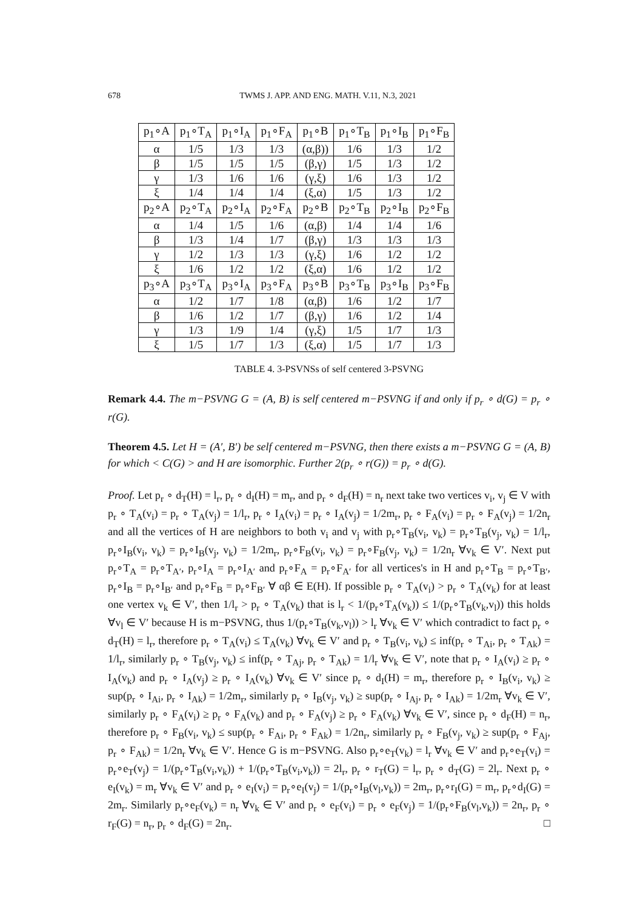678 TWMS J. APP. AND ENG. MATH. V.11, N.3, 2021
| p<sub>1</sub>∘A | p<sub>1</sub>∘T<sub>A</sub> | p<sub>1</sub>∘I<sub>A</sub> | p<sub>1</sub>∘F<sub>A</sub> | p<sub>1</sub>∘B | p<sub>1</sub>∘T<sub>B</sub> | p<sub>1</sub>∘I<sub>B</sub> | p<sub>1</sub>∘F<sub>B</sub> |
| --- | --- | --- | --- | --- | --- | --- | --- |
| α | 1/5 | 1/3 | 1/3 | (α,β)) | 1/6 | 1/3 | 1/2 |
| β | 1/5 | 1/5 | 1/5 | (β,γ) | 1/5 | 1/3 | 1/2 |
| γ | 1/3 | 1/6 | 1/6 | (γ,ξ) | 1/6 | 1/3 | 1/2 |
| ξ | 1/4 | 1/4 | 1/4 | (ξ,α) | 1/5 | 1/3 | 1/2 |
| p<sub>2</sub>∘A | p<sub>2</sub>∘T<sub>A</sub> | p<sub>2</sub>∘I<sub>A</sub> | p<sub>2</sub>∘F<sub>A</sub> | p<sub>2</sub>∘B | p<sub>2</sub>∘T<sub>B</sub> | p<sub>2</sub>∘I<sub>B</sub> | p<sub>2</sub>∘F<sub>B</sub> |
| α | 1/4 | 1/5 | 1/6 | (α,β) | 1/4 | 1/4 | 1/6 |
| β | 1/3 | 1/4 | 1/7 | (β,γ) | 1/3 | 1/3 | 1/3 |
| γ | 1/2 | 1/3 | 1/3 | (γ,ξ) | 1/6 | 1/2 | 1/2 |
| ξ | 1/6 | 1/2 | 1/2 | (ξ,α) | 1/6 | 1/2 | 1/2 |
| p<sub>3</sub>∘A | p<sub>3</sub>∘T<sub>A</sub> | p<sub>3</sub>∘I<sub>A</sub> | p<sub>3</sub>∘F<sub>A</sub> | p<sub>3</sub>∘B | p<sub>3</sub>∘T<sub>B</sub> | p<sub>3</sub>∘I<sub>B</sub> | p<sub>3</sub>∘F<sub>B</sub> |
| α | 1/2 | 1/7 | 1/8 | (α,β) | 1/6 | 1/2 | 1/7 |
| β | 1/6 | 1/2 | 1/7 | (β,γ) | 1/6 | 1/2 | 1/4 |
| γ | 1/3 | 1/9 | 1/4 | (γ,ξ) | 1/5 | 1/7 | 1/3 |
| ξ | 1/5 | 1/7 | 1/3 | (ξ,α) | 1/5 | 1/7 | 1/3 |
TABLE 4. 3-PSVNSs of self centered 3-PSVNG
Remark 4.4. The m−PSVNG G = (A, B) is self centered m−PSVNG if and only if p<sub>r</sub> ∘ d(G) = p<sub>r</sub> ∘ r(G).
Theorem 4.5. Let H = (A′, B′) be self centered m−PSVNG, then there exists a m−PSVNG G = (A, B) for which < C(G) > and H are isomorphic. Further 2(p<sub>r</sub> ∘ r(G)) = p<sub>r</sub> ∘ d(G).
Proof. Let p<sub>r</sub> ∘ d<sub>T</sub>(H) = l<sub>r</sub>, p<sub>r</sub> ∘ d<sub>I</sub>(H) = m<sub>r</sub>, and p<sub>r</sub> ∘ d<sub>F</sub>(H) = n<sub>r</sub> next take two vertices v<sub>i</sub>, v<sub>j</sub> ∈ V with p<sub>r</sub> ∘ T<sub>A</sub>(v<sub>i</sub>) = p<sub>r</sub> ∘ T<sub>A</sub>(v<sub>j</sub>) = 1/l<sub>r</sub>, p<sub>r</sub> ∘ I<sub>A</sub>(v<sub>i</sub>) = p<sub>r</sub> ∘ I<sub>A</sub>(v<sub>j</sub>) = 1/2m<sub>r</sub>, p<sub>r</sub> ∘ F<sub>A</sub>(v<sub>i</sub>) = p<sub>r</sub> ∘ F<sub>A</sub>(v<sub>j</sub>) = 1/2n<sub>r</sub> and all the vertices of H are neighbors to both v<sub>i</sub> and v<sub>j</sub> with p<sub>r</sub>∘T<sub>B</sub>(v<sub>i</sub>, v<sub>k</sub>) = p<sub>r</sub>∘T<sub>B</sub>(v<sub>j</sub>, v<sub>k</sub>) = 1/l<sub>r</sub>, p<sub>r</sub>∘I<sub>B</sub>(v<sub>i</sub>, v<sub>k</sub>) = p<sub>r</sub>∘I<sub>B</sub>(v<sub>j</sub>, v<sub>k</sub>) = 1/2m<sub>r</sub>, p<sub>r</sub>∘F<sub>B</sub>(v<sub>i</sub>, v<sub>k</sub>) = p<sub>r</sub>∘F<sub>B</sub>(v<sub>j</sub>, v<sub>k</sub>) = 1/2n<sub>r</sub> ∀v<sub>k</sub> ∈ V′. Next put p<sub>r</sub>∘T<sub>A</sub> = p<sub>r</sub>∘T<sub>A′</sub>, p<sub>r</sub>∘I<sub>A</sub> = p<sub>r</sub>∘I<sub>A′</sub> and p<sub>r</sub>∘F<sub>A</sub> = p<sub>r</sub>∘F<sub>A′</sub> for all vertices's in H and p<sub>r</sub>∘T<sub>B</sub> = p<sub>r</sub>∘T<sub>B′</sub>, p<sub>r</sub>∘I<sub>B</sub> = p<sub>r</sub>∘I<sub>B′</sub> and p<sub>r</sub>∘F<sub>B</sub> = p<sub>r</sub>∘F<sub>B′</sub> ∀ αβ ∈ E(H). If possible p<sub>r</sub> ∘ T<sub>A</sub>(v<sub>i</sub>) > p<sub>r</sub> ∘ T<sub>A</sub>(v<sub>k</sub>) for at least one vertex v<sub>k</sub> ∈ V′, then 1/l<sub>r</sub> > p<sub>r</sub> ∘ T<sub>A</sub>(v<sub>k</sub>) that is l<sub>r</sub> < 1/(p<sub>r</sub>∘T<sub>A</sub>(v<sub>k</sub>)) ≤ 1/(p<sub>r</sub>∘T<sub>B</sub>(v<sub>k</sub>,v<sub>l</sub>)) this holds ∀v<sub>l</sub> ∈ V′ because H is m−PSVNG, thus 1/(p<sub>r</sub>∘T<sub>B</sub>(v<sub>k</sub>,v<sub>l</sub>)) > l<sub>r</sub> ∀v<sub>k</sub> ∈ V′ which contradict to fact p<sub>r</sub> ∘ d<sub>T</sub>(H) = l<sub>r</sub>, therefore p<sub>r</sub> ∘ T<sub>A</sub>(v<sub>i</sub>) ≤ T<sub>A</sub>(v<sub>k</sub>) ∀v<sub>k</sub> ∈ V′ and p<sub>r</sub> ∘ T<sub>B</sub>(v<sub>i</sub>, v<sub>k</sub>) ≤ inf(p<sub>r</sub> ∘ T<sub>Ai</sub>, p<sub>r</sub> ∘ T<sub>Ak</sub>) = 1/l<sub>r</sub>, similarly p<sub>r</sub> ∘ T<sub>B</sub>(v<sub>j</sub>, v<sub>k</sub>) ≤ inf(p<sub>r</sub> ∘ T<sub>Aj</sub>, p<sub>r</sub> ∘ T<sub>Ak</sub>) = 1/l<sub>r</sub> ∀v<sub>k</sub> ∈ V′, note that p<sub>r</sub> ∘ I<sub>A</sub>(v<sub>i</sub>) ≥ p<sub>r</sub> ∘ I<sub>A</sub>(v<sub>k</sub>) and p<sub>r</sub> ∘ I<sub>A</sub>(v<sub>j</sub>) ≥ p<sub>r</sub> ∘ I<sub>A</sub>(v<sub>k</sub>) ∀v<sub>k</sub> ∈ V′ since p<sub>r</sub> ∘ d<sub>I</sub>(H) = m<sub>r</sub>, therefore p<sub>r</sub> ∘ I<sub>B</sub>(v<sub>i</sub>, v<sub>k</sub>) ≥ sup(p<sub>r</sub> ∘ I<sub>Ai</sub>, p<sub>r</sub> ∘ I<sub>Ak</sub>) = 1/2m<sub>r</sub>, similarly p<sub>r</sub> ∘ I<sub>B</sub>(v<sub>j</sub>, v<sub>k</sub>) ≥ sup(p<sub>r</sub> ∘ I<sub>Aj</sub>, p<sub>r</sub> ∘ I<sub>Ak</sub>) = 1/2m<sub>r</sub> ∀v<sub>k</sub> ∈ V′, similarly p<sub>r</sub> ∘ F<sub>A</sub>(v<sub>i</sub>) ≥ p<sub>r</sub> ∘ F<sub>A</sub>(v<sub>k</sub>) and p<sub>r</sub> ∘ F<sub>A</sub>(v<sub>j</sub>) ≥ p<sub>r</sub> ∘ F<sub>A</sub>(v<sub>k</sub>) ∀v<sub>k</sub> ∈ V′, since p<sub>r</sub> ∘ d<sub>F</sub>(H) = n<sub>r</sub>, therefore p<sub>r</sub> ∘ F<sub>B</sub>(v<sub>i</sub>, v<sub>k</sub>) ≤ sup(p<sub>r</sub> ∘ F<sub>Ai</sub>, p<sub>r</sub> ∘ F<sub>Ak</sub>) = 1/2n<sub>r</sub>, similarly p<sub>r</sub> ∘ F<sub>B</sub>(v<sub>j</sub>, v<sub>k</sub>) ≥ sup(p<sub>r</sub> ∘ F<sub>Aj</sub>, p<sub>r</sub> ∘ F<sub>Ak</sub>) = 1/2n<sub>r</sub> ∀v<sub>k</sub> ∈ V′. Hence G is m−PSVNG. Also p<sub>r</sub>∘e<sub>T</sub>(v<sub>k</sub>) = l<sub>r</sub> ∀v<sub>k</sub> ∈ V′ and p<sub>r</sub>∘e<sub>T</sub>(v<sub>i</sub>) = p<sub>r</sub>∘e<sub>T</sub>(v<sub>j</sub>) = 1/(p<sub>r</sub>∘T<sub>B</sub>(v<sub>i</sub>,v<sub>k</sub>)) + 1/(p<sub>r</sub>∘T<sub>B</sub>(v<sub>i</sub>,v<sub>k</sub>)) = 2l<sub>r</sub>, p<sub>r</sub> ∘ r<sub>T</sub>(G) = l<sub>r</sub>, p<sub>r</sub> ∘ d<sub>T</sub>(G) = 2l<sub>r</sub>. Next p<sub>r</sub> ∘ e<sub>I</sub>(v<sub>k</sub>) = m<sub>r</sub> ∀v<sub>k</sub> ∈ V′ and p<sub>r</sub> ∘ e<sub>I</sub>(v<sub>i</sub>) = p<sub>r</sub>∘e<sub>I</sub>(v<sub>j</sub>) = 1/(p<sub>r</sub>∘I<sub>B</sub>(v<sub>l</sub>,v<sub>k</sub>)) = 2m<sub>r</sub>, p<sub>r</sub>∘r<sub>I</sub>(G) = m<sub>r</sub>, p<sub>r</sub>∘d<sub>I</sub>(G) = 2m<sub>r</sub>. Similarly p<sub>r</sub>∘e<sub>F</sub>(v<sub>k</sub>) = n<sub>r</sub> ∀v<sub>k</sub> ∈ V′ and p<sub>r</sub> ∘ e<sub>F</sub>(v<sub>i</sub>) = p<sub>r</sub> ∘ e<sub>F</sub>(v<sub>j</sub>) = 1/(p<sub>r</sub>∘F<sub>B</sub>(v<sub>l</sub>,v<sub>k</sub>)) = 2n<sub>r</sub>, p<sub>r</sub> ∘ r<sub>F</sub>(G) = n<sub>r</sub>, p<sub>r</sub> ∘ d<sub>F</sub>(G) = 2n<sub>r</sub>. □